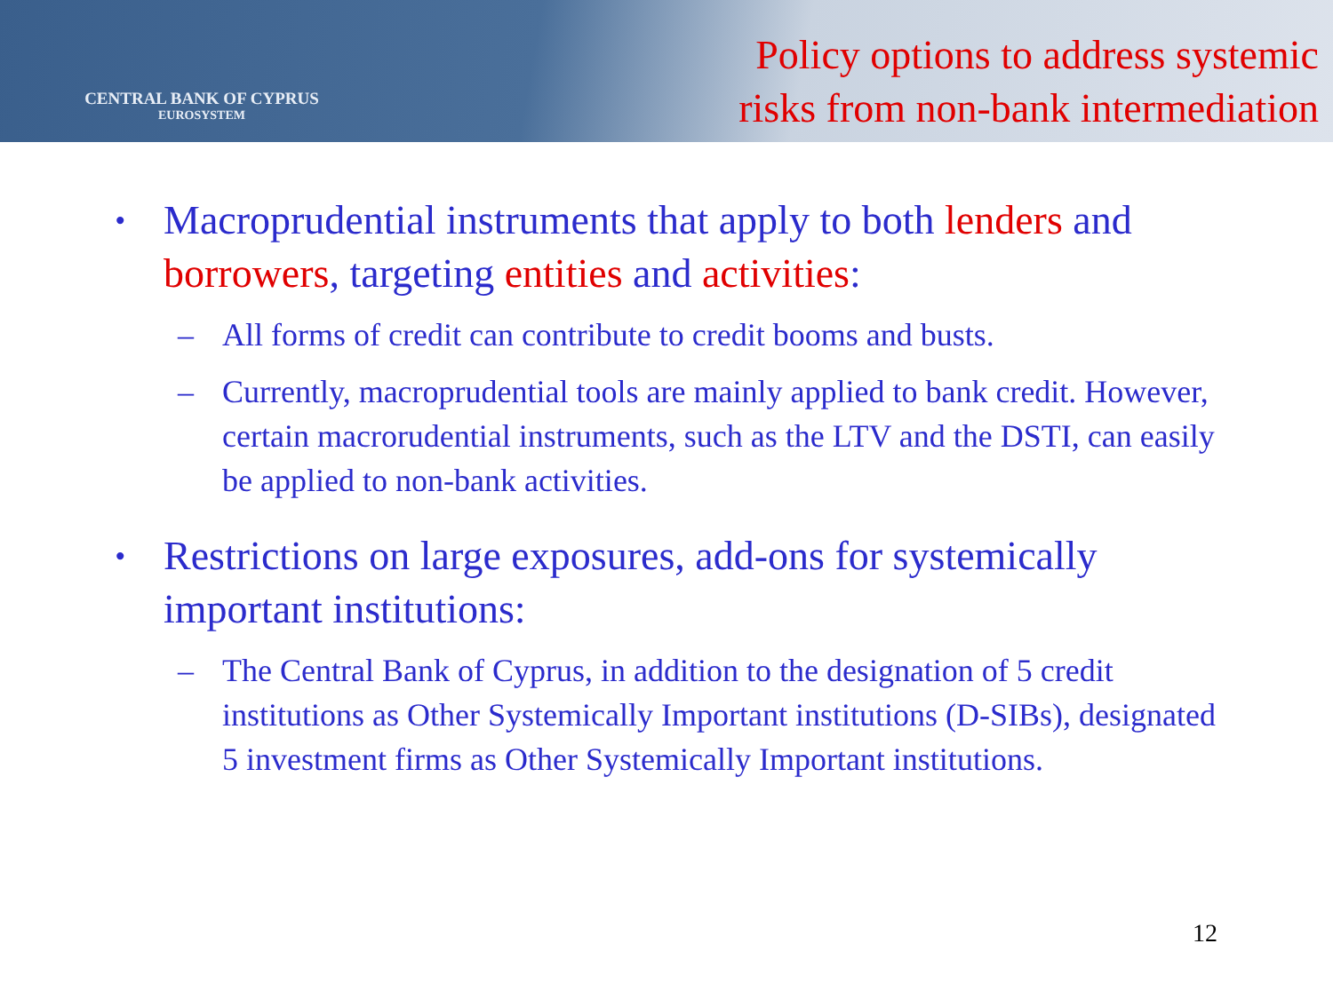CENTRAL BANK OF CYPRUS
EUROSYSTEM
Policy options to address systemic
risks from non-bank intermediation
• Macroprudential instruments that apply to both lenders and borrowers, targeting entities and activities:
– All forms of credit can contribute to credit booms and busts.
– Currently, macroprudential tools are mainly applied to bank credit. However, certain macrorudential instruments, such as the LTV and the DSTI, can easily be applied to non-bank activities.
• Restrictions on large exposures, add-ons for systemically important institutions:
– The Central Bank of Cyprus, in addition to the designation of 5 credit institutions as Other Systemically Important institutions (D-SIBs), designated 5 investment firms as Other Systemically Important institutions.
12